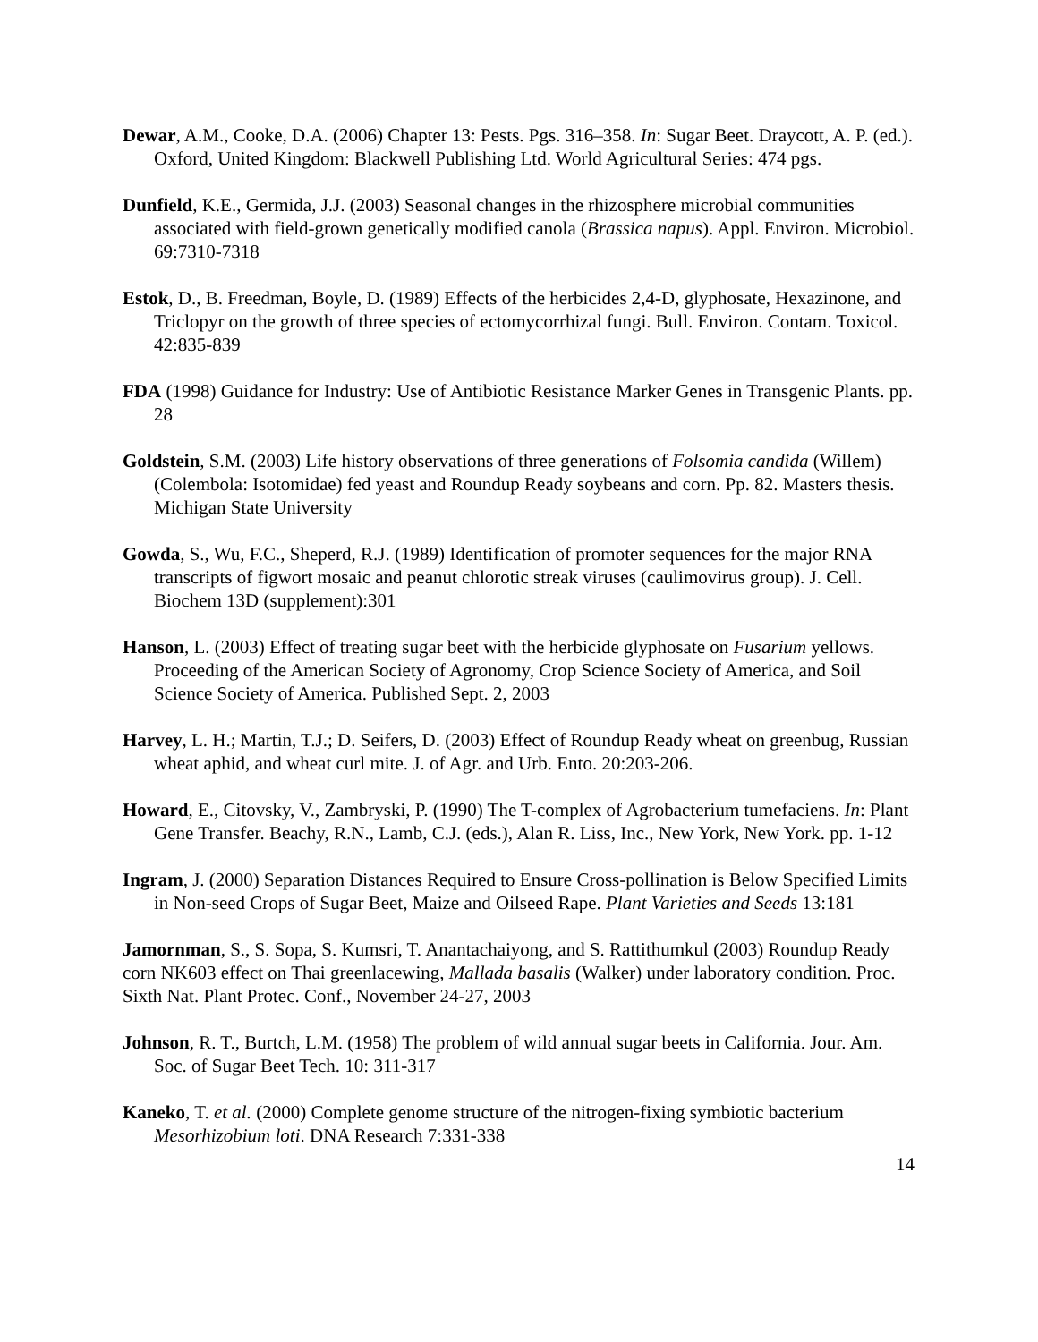Dewar, A.M., Cooke, D.A. (2006) Chapter 13: Pests. Pgs. 316–358. In: Sugar Beet. Draycott, A. P. (ed.). Oxford, United Kingdom: Blackwell Publishing Ltd. World Agricultural Series: 474 pgs.
Dunfield, K.E., Germida, J.J. (2003) Seasonal changes in the rhizosphere microbial communities associated with field-grown genetically modified canola (Brassica napus). Appl. Environ. Microbiol. 69:7310-7318
Estok, D., B. Freedman, Boyle, D. (1989) Effects of the herbicides 2,4-D, glyphosate, Hexazinone, and Triclopyr on the growth of three species of ectomycorrhizal fungi. Bull. Environ. Contam. Toxicol. 42:835-839
FDA (1998) Guidance for Industry: Use of Antibiotic Resistance Marker Genes in Transgenic Plants. pp. 28
Goldstein, S.M. (2003) Life history observations of three generations of Folsomia candida (Willem) (Colembola: Isotomidae) fed yeast and Roundup Ready soybeans and corn. Pp. 82. Masters thesis. Michigan State University
Gowda, S., Wu, F.C., Sheperd, R.J. (1989) Identification of promoter sequences for the major RNA transcripts of figwort mosaic and peanut chlorotic streak viruses (caulimovirus group). J. Cell. Biochem 13D (supplement):301
Hanson, L. (2003) Effect of treating sugar beet with the herbicide glyphosate on Fusarium yellows. Proceeding of the American Society of Agronomy, Crop Science Society of America, and Soil Science Society of America. Published Sept. 2, 2003
Harvey, L. H.; Martin, T.J.; D. Seifers, D. (2003) Effect of Roundup Ready wheat on greenbug, Russian wheat aphid, and wheat curl mite. J. of Agr. and Urb. Ento. 20:203-206.
Howard, E., Citovsky, V., Zambryski, P. (1990) The T-complex of Agrobacterium tumefaciens. In: Plant Gene Transfer. Beachy, R.N., Lamb, C.J. (eds.), Alan R. Liss, Inc., New York, New York. pp. 1-12
Ingram, J. (2000) Separation Distances Required to Ensure Cross-pollination is Below Specified Limits in Non-seed Crops of Sugar Beet, Maize and Oilseed Rape. Plant Varieties and Seeds 13:181
Jamornman, S., S. Sopa, S. Kumsri, T. Anantachaiyong, and S. Rattithumkul (2003) Roundup Ready corn NK603 effect on Thai greenlacewing, Mallada basalis (Walker) under laboratory condition. Proc. Sixth Nat. Plant Protec. Conf., November 24-27, 2003
Johnson, R. T., Burtch, L.M. (1958) The problem of wild annual sugar beets in California. Jour. Am. Soc. of Sugar Beet Tech. 10: 311-317
Kaneko, T. et al. (2000) Complete genome structure of the nitrogen-fixing symbiotic bacterium Mesorhizobium loti. DNA Research 7:331-338
14